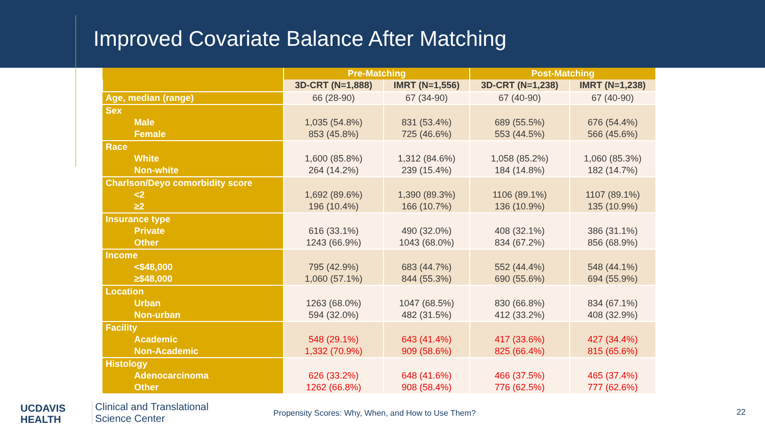Improved Covariate Balance After Matching
| | Pre-Matching | | Post-Matching | |
| --- | --- | --- | --- | --- |
| | 3D-CRT (N=1,888) | IMRT (N=1,556) | 3D-CRT (N=1,238) | IMRT (N=1,238) |
| Age, median (range) | 66 (28-90) | 67 (34-90) | 67 (40-90) | 67 (40-90) |
| Sex | | | | |
| Male | 1,035 (54.8%) | 831 (53.4%) | 689 (55.5%) | 676 (54.4%) |
| Female | 853 (45.8%) | 725 (46.6%) | 553 (44.5%) | 566 (45.6%) |
| Race | | | | |
| White | 1,600 (85.8%) | 1,312 (84.6%) | 1,058 (85.2%) | 1,060 (85.3%) |
| Non-white | 264 (14.2%) | 239 (15.4%) | 184 (14.8%) | 182 (14.7%) |
| Charlson/Deyo comorbidity score | | | | |
| <2 | 1,692 (89.6%) | 1,390 (89.3%) | 1106 (89.1%) | 1107 (89.1%) |
| ≥2 | 196 (10.4%) | 166 (10.7%) | 136 (10.9%) | 135 (10.9%) |
| Insurance type | | | | |
| Private | 616 (33.1%) | 490 (32.0%) | 408 (32.1%) | 386 (31.1%) |
| Other | 1243 (66.9%) | 1043 (68.0%) | 834 (67.2%) | 856 (68.9%) |
| Income | | | | |
| <$48,000 | 795 (42.9%) | 683 (44.7%) | 552 (44.4%) | 548 (44.1%) |
| ≥$48,000 | 1,060 (57.1%) | 844 (55.3%) | 690 (55.6%) | 694 (55.9%) |
| Location | | | | |
| Urban | 1263 (68.0%) | 1047 (68.5%) | 830 (66.8%) | 834 (67.1%) |
| Non-urban | 594 (32.0%) | 482 (31.5%) | 412 (33.2%) | 408 (32.9%) |
| Facility | | | | |
| Academic | 548 (29.1%) | 643 (41.4%) | 417 (33.6%) | 427 (34.4%) |
| Non-Academic | 1,332 (70.9%) | 909 (58.6%) | 825 (66.4%) | 815 (65.6%) |
| Histology | | | | |
| Adenocarcinoma | 626 (33.2%) | 648 (41.6%) | 466 (37.5%) | 465 (37.4%) |
| Other | 1262 (66.8%) | 908 (58.4%) | 776 (62.5%) | 777 (62.6%) |
UCDAVIS
HEALTH
Clinical and Translational
Science Center
Propensity Scores: Why, When, and How to Use Them?
22